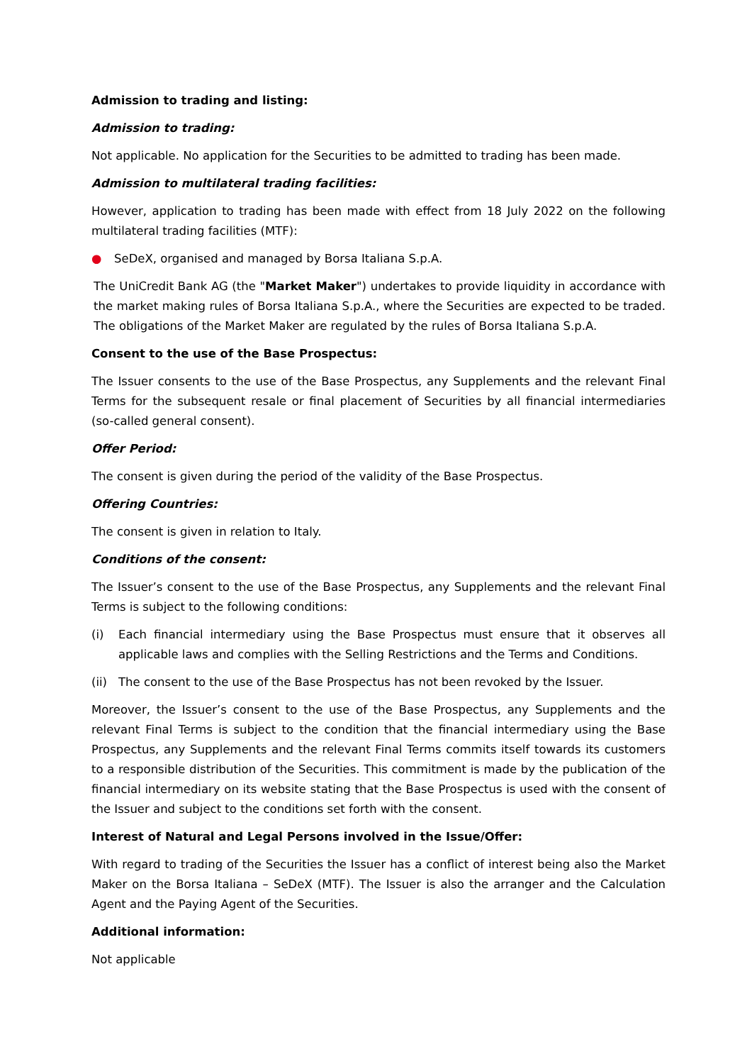Admission to trading and listing:
Admission to trading:
Not applicable. No application for the Securities to be admitted to trading has been made.
Admission to multilateral trading facilities:
However, application to trading has been made with effect from 18 July 2022 on the following multilateral trading facilities (MTF):
● SeDeX, organised and managed by Borsa Italiana S.p.A.
The UniCredit Bank AG (the "Market Maker") undertakes to provide liquidity in accordance with the market making rules of Borsa Italiana S.p.A., where the Securities are expected to be traded. The obligations of the Market Maker are regulated by the rules of Borsa Italiana S.p.A.
Consent to the use of the Base Prospectus:
The Issuer consents to the use of the Base Prospectus, any Supplements and the relevant Final Terms for the subsequent resale or final placement of Securities by all financial intermediaries (so-called general consent).
Offer Period:
The consent is given during the period of the validity of the Base Prospectus.
Offering Countries:
The consent is given in relation to Italy.
Conditions of the consent:
The Issuer’s consent to the use of the Base Prospectus, any Supplements and the relevant Final Terms is subject to the following conditions:
(i) Each financial intermediary using the Base Prospectus must ensure that it observes all applicable laws and complies with the Selling Restrictions and the Terms and Conditions.
(ii)
The consent to the use of the Base Prospectus has not been revoked by the Issuer.
Moreover, the Issuer’s consent to the use of the Base Prospectus, any Supplements and the relevant Final Terms is subject to the condition that the financial intermediary using the Base Prospectus, any Supplements and the relevant Final Terms commits itself towards its customers to a responsible distribution of the Securities. This commitment is made by the publication of the financial intermediary on its website stating that the Base Prospectus is used with the consent of the Issuer and subject to the conditions set forth with the consent.
Interest of Natural and Legal Persons involved in the Issue/Offer:
With regard to trading of the Securities the Issuer has a conflict of interest being also the Market Maker on the Borsa Italiana – SeDeX (MTF). The Issuer is also the arranger and the Calculation Agent and the Paying Agent of the Securities.
Additional information:
Not applicable